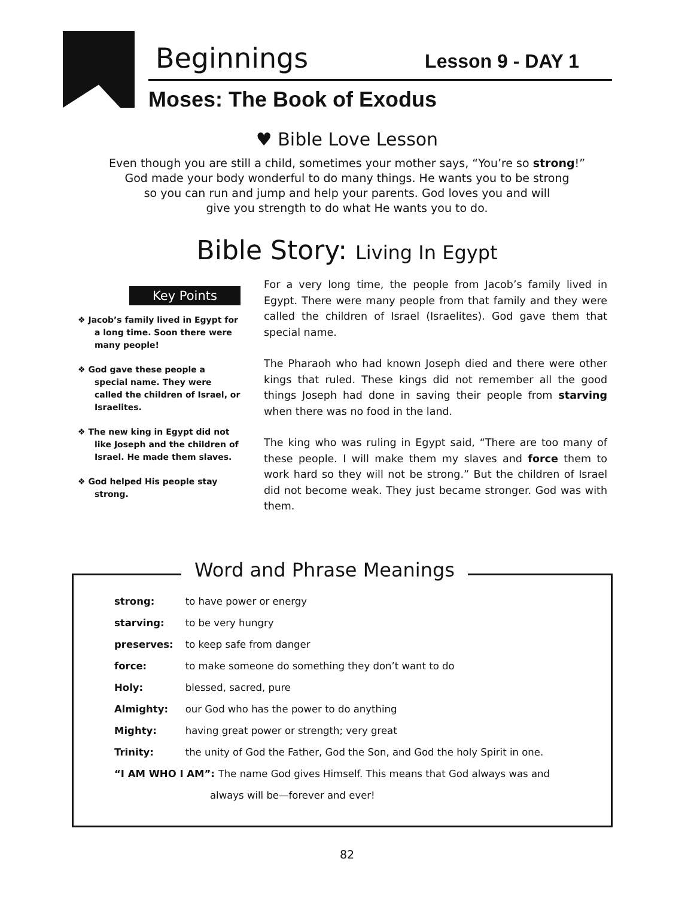Beginnings Lesson 9 - DAY 1
Moses: The Book of Exodus
♥ Bible Love Lesson
Even though you are still a child, sometimes your mother says, “You’re so strong!”
God made your body wonderful to do many things. He wants you to be strong
so you can run and jump and help your parents. God loves you and will
give you strength to do what He wants you to do.
Bible Story: Living In Egypt
Key Points
❖ Jacob’s family lived in Egypt for a long time. Soon there were many people!
❖ God gave these people a special name. They were called the children of Israel, or Israelites.
❖ The new king in Egypt did not like Joseph and the children of Israel. He made them slaves.
❖ God helped His people stay strong.
For a very long time, the people from Jacob’s family lived in Egypt. There were many people from that family and they were called the children of Israel (Israelites). God gave them that special name.
The Pharaoh who had known Joseph died and there were other kings that ruled. These kings did not remember all the good things Joseph had done in saving their people from starving when there was no food in the land.
The king who was ruling in Egypt said, “There are too many of these people. I will make them my slaves and force them to work hard so they will not be strong.” But the children of Israel did not become weak. They just became stronger. God was with them.
Word and Phrase Meanings
| strong: | to have power or energy |
| starving: | to be very hungry |
| preserves: | to keep safe from danger |
| force: | to make someone do something they don’t want to do |
| Holy: | blessed, sacred, pure |
| Almighty: | our God who has the power to do anything |
| Mighty: | having great power or strength; very great |
| Trinity: | the unity of God the Father, God the Son, and God the holy Spirit in one. |
| “I AM WHO I AM”: The name God gives Himself. This means that God always was and | |
| always will be—forever and ever! | |
82